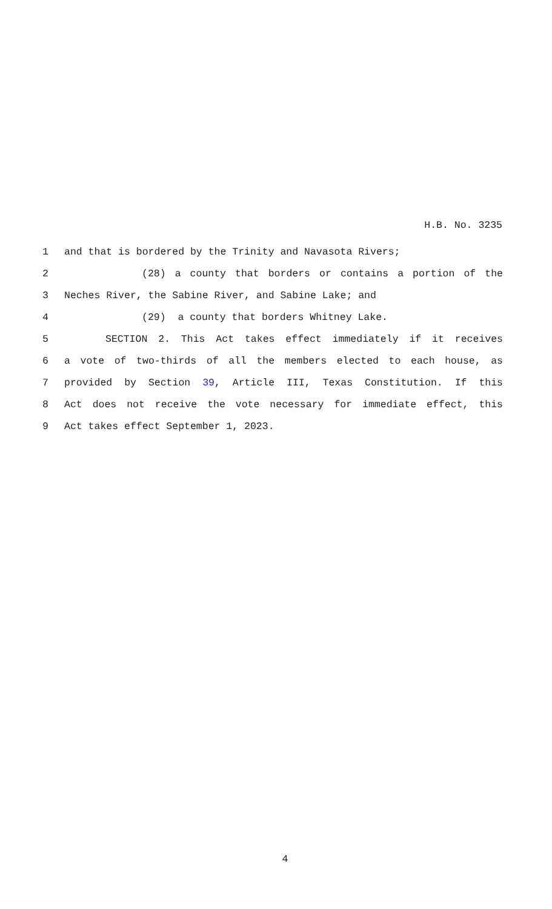H.B. No. 3235
1 and that is bordered by the Trinity and Navasota Rivers;
2 (28) a county that borders or contains a portion of the
3 Neches River, the Sabine River, and Sabine Lake; and
4 (29) a county that borders Whitney Lake.
5 SECTION 2. This Act takes effect immediately if it receives
6 a vote of two-thirds of all the members elected to each house, as
7 provided by Section 39, Article III, Texas Constitution. If this
8 Act does not receive the vote necessary for immediate effect, this
9 Act takes effect September 1, 2023.
4